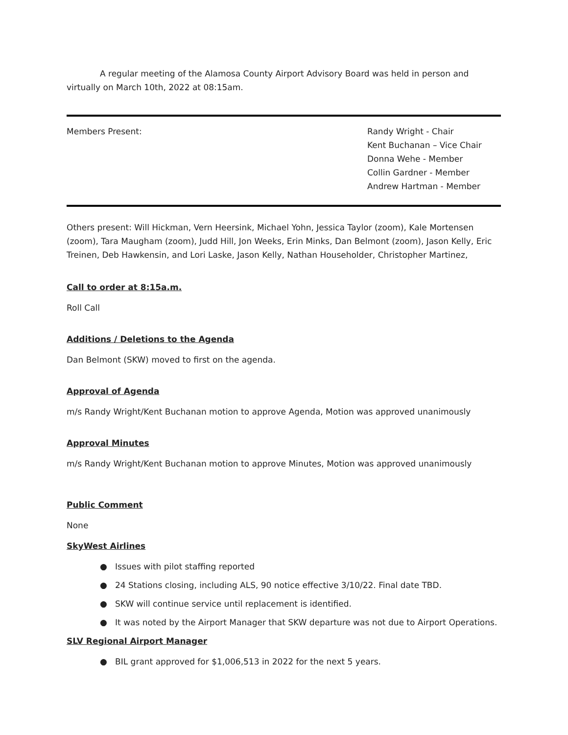A regular meeting of the Alamosa County Airport Advisory Board was held in person and virtually on March 10th, 2022 at 08:15am.
Members Present: Randy Wright - Chair
Kent Buchanan – Vice Chair
Donna Wehe - Member
Collin Gardner - Member
Andrew Hartman - Member
Others present: Will Hickman, Vern Heersink, Michael Yohn, Jessica Taylor (zoom), Kale Mortensen (zoom), Tara Maugham (zoom), Judd Hill, Jon Weeks, Erin Minks, Dan Belmont (zoom), Jason Kelly, Eric Treinen, Deb Hawkensin, and Lori Laske, Jason Kelly, Nathan Householder, Christopher Martinez,
Call to order at 8:15a.m.
Roll Call
Additions / Deletions to the Agenda
Dan Belmont (SKW) moved to first on the agenda.
Approval of Agenda
m/s Randy Wright/Kent Buchanan motion to approve Agenda, Motion was approved unanimously
Approval Minutes
m/s Randy Wright/Kent Buchanan motion to approve Minutes, Motion was approved unanimously
Public Comment
None
SkyWest Airlines
● Issues with pilot staffing reported
● 24 Stations closing, including ALS, 90 notice effective 3/10/22. Final date TBD.
● SKW will continue service until replacement is identified.
● It was noted by the Airport Manager that SKW departure was not due to Airport Operations.
SLV Regional Airport Manager
● BIL grant approved for $1,006,513 in 2022 for the next 5 years.